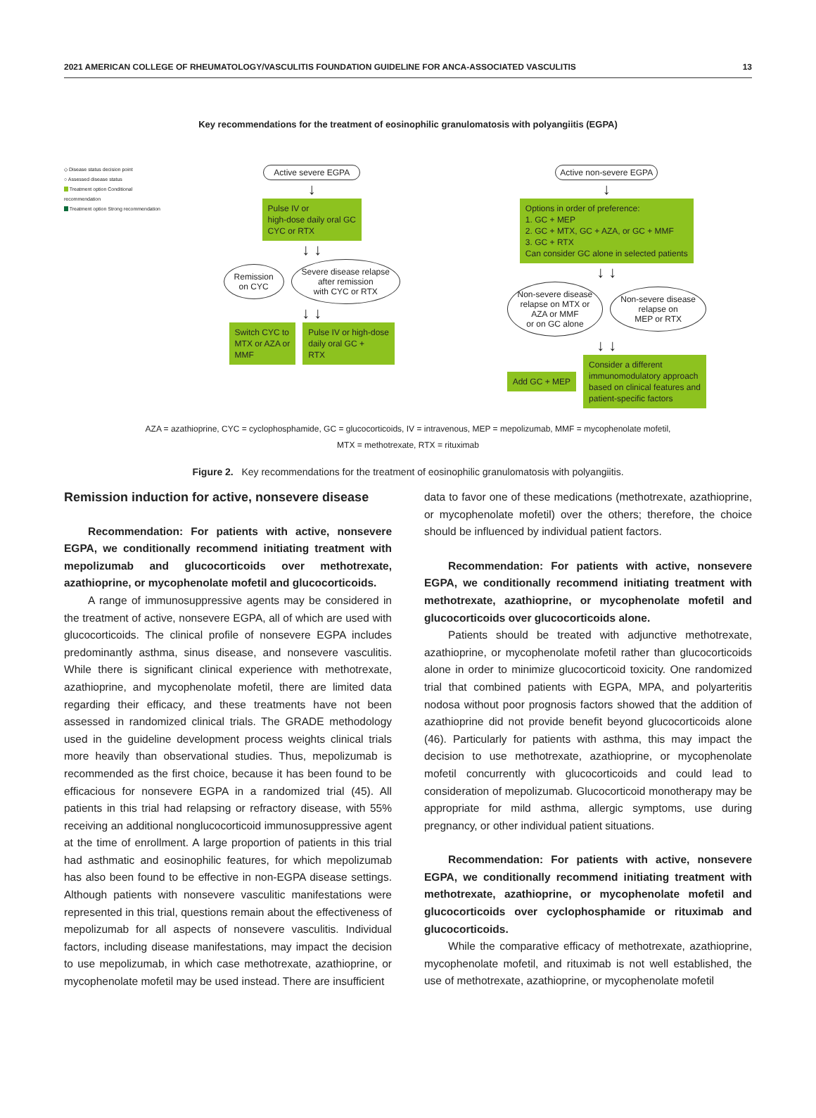2021 AMERICAN COLLEGE OF RHEUMATOLOGY/VASCULITIS FOUNDATION GUIDELINE FOR ANCA-ASSOCIATED VASCULITIS 13
Key recommendations for the treatment of eosinophilic granulomatosis with polyangiitis (EGPA)
◇ Disease status decision point
○ Assessed disease status
Treatment option Conditional recommendation
Treatment option Strong recommendation
Active severe EGPA
↓
Pulse IV or
high-dose daily oral GC
CYC or RTX
↓ ↓
Remission
on CYC
Severe disease relapse
after remission
with CYC or RTX
↓ ↓
Switch CYC to
MTX or AZA or
MMF
Pulse IV or high-dose
daily oral GC +
RTX
Active non-severe EGPA
↓
Options in order of preference:
1. GC + MEP
2. GC + MTX, GC + AZA, or GC + MMF
3. GC + RTX
Can consider GC alone in selected patients
↓ ↓
Non-severe disease
relapse on MTX or
AZA or MMF
or on GC alone
Non-severe disease
relapse on
MEP or RTX
↓ ↓
Add GC + MEP
Consider a different
immunomodulatory approach
based on clinical features and
patient-specific factors
AZA = azathioprine, CYC = cyclophosphamide, GC = glucocorticoids, IV = intravenous, MEP = mepolizumab, MMF = mycophenolate mofetil,
MTX = methotrexate, RTX = rituximab
Figure 2. Key recommendations for the treatment of eosinophilic granulomatosis with polyangiitis.
Remission induction for active, nonsevere disease
Recommendation: For patients with active, nonsevere EGPA, we conditionally recommend initiating treatment with mepolizumab and glucocorticoids over methotrexate, azathioprine, or mycophenolate mofetil and glucocorticoids.
A range of immunosuppressive agents may be considered in the treatment of active, nonsevere EGPA, all of which are used with glucocorticoids. The clinical profile of nonsevere EGPA includes predominantly asthma, sinus disease, and nonsevere vasculitis. While there is significant clinical experience with methotrexate, azathioprine, and mycophenolate mofetil, there are limited data regarding their efficacy, and these treatments have not been assessed in randomized clinical trials. The GRADE methodology used in the guideline development process weights clinical trials more heavily than observational studies. Thus, mepolizumab is recommended as the first choice, because it has been found to be efficacious for nonsevere EGPA in a randomized trial (45). All patients in this trial had relapsing or refractory disease, with 55% receiving an additional nonglucocorticoid immunosuppressive agent at the time of enrollment. A large proportion of patients in this trial had asthmatic and eosinophilic features, for which mepolizumab has also been found to be effective in non-EGPA disease settings. Although patients with nonsevere vasculitic manifestations were represented in this trial, questions remain about the effectiveness of mepolizumab for all aspects of nonsevere vasculitis. Individual factors, including disease manifestations, may impact the decision to use mepolizumab, in which case methotrexate, azathioprine, or mycophenolate mofetil may be used instead. There are insufficient
data to favor one of these medications (methotrexate, azathioprine, or mycophenolate mofetil) over the others; therefore, the choice should be influenced by individual patient factors.
Recommendation: For patients with active, nonsevere EGPA, we conditionally recommend initiating treatment with methotrexate, azathioprine, or mycophenolate mofetil and glucocorticoids over glucocorticoids alone.
Patients should be treated with adjunctive methotrexate, azathioprine, or mycophenolate mofetil rather than glucocorticoids alone in order to minimize glucocorticoid toxicity. One randomized trial that combined patients with EGPA, MPA, and polyarteritis nodosa without poor prognosis factors showed that the addition of azathioprine did not provide benefit beyond glucocorticoids alone (46). Particularly for patients with asthma, this may impact the decision to use methotrexate, azathioprine, or mycophenolate mofetil concurrently with glucocorticoids and could lead to consideration of mepolizumab. Glucocorticoid monotherapy may be appropriate for mild asthma, allergic symptoms, use during pregnancy, or other individual patient situations.
Recommendation: For patients with active, nonsevere EGPA, we conditionally recommend initiating treatment with methotrexate, azathioprine, or mycophenolate mofetil and glucocorticoids over cyclophosphamide or rituximab and glucocorticoids.
While the comparative efficacy of methotrexate, azathioprine, mycophenolate mofetil, and rituximab is not well established, the use of methotrexate, azathioprine, or mycophenolate mofetil